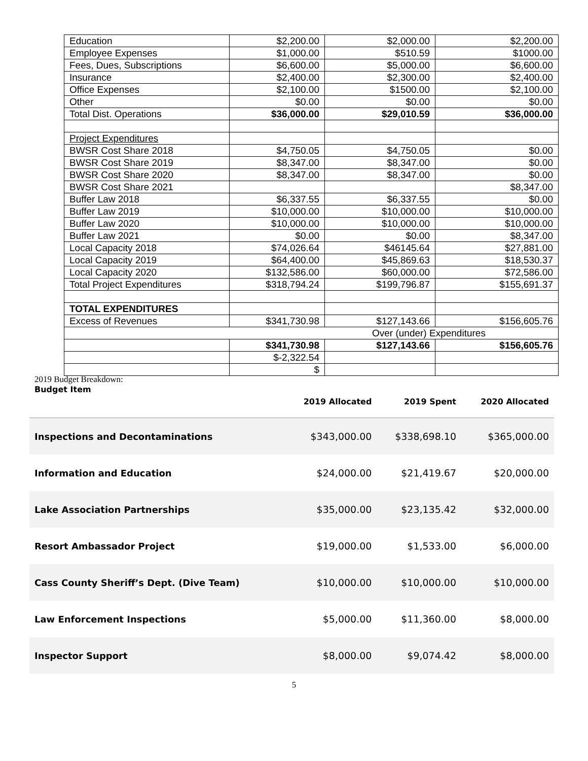| Education | $2,200.00 | $2,000.00 | $2,200.00 |
| Employee Expenses | $1,000.00 | $510.59 | $1000.00 |
| Fees, Dues, Subscriptions | $6,600.00 | $5,000.00 | $6,600.00 |
| Insurance | $2,400.00 | $2,300.00 | $2,400.00 |
| Office Expenses | $2,100.00 | $1500.00 | $2,100.00 |
| Other | $0.00 | $0.00 | $0.00 |
| Total Dist. Operations | $36,000.00 | $29,010.59 | $36,000.00 |
| Project Expenditures | | | |
| BWSR Cost Share 2018 | $4,750.05 | $4,750.05 | $0.00 |
| BWSR Cost Share 2019 | $8,347.00 | $8,347.00 | $0.00 |
| BWSR Cost Share 2020 | $8,347.00 | $8,347.00 | $0.00 |
| BWSR Cost Share 2021 | | | $8,347.00 |
| Buffer Law 2018 | $6,337.55 | $6,337.55 | $0.00 |
| Buffer Law 2019 | $10,000.00 | $10,000.00 | $10,000.00 |
| Buffer Law 2020 | $10,000.00 | $10,000.00 | $10,000.00 |
| Buffer Law 2021 | $0.00 | $0.00 | $8,347.00 |
| Local Capacity 2018 | $74,026.64 | $46145.64 | $27,881.00 |
| Local Capacity 2019 | $64,400.00 | $45,869.63 | $18,530.37 |
| Local Capacity 2020 | $132,586.00 | $60,000.00 | $72,586.00 |
| Total Project Expenditures | $318,794.24 | $199,796.87 | $155,691.37 |
| TOTAL EXPENDITURES | | | |
| Excess of Revenues | $341,730.98 | $127,143.66 | $156,605.76 |
| Over (under) Expenditures | | | |
| | $341,730.98 | $127,143.66 | $156,605.76 |
| | $-2,322.54 | | |
| | $ | | |
2019 Budget Breakdown:
| Budget Item | 2019 Allocated | 2019 Spent | 2020 Allocated |
| --- | --- | --- | --- |
| Inspections and Decontaminations | $343,000.00 | $338,698.10 | $365,000.00 |
| Information and Education | $24,000.00 | $21,419.67 | $20,000.00 |
| Lake Association Partnerships | $35,000.00 | $23,135.42 | $32,000.00 |
| Resort Ambassador Project | $19,000.00 | $1,533.00 | $6,000.00 |
| Cass County Sheriff’s Dept. (Dive Team) | $10,000.00 | $10,000.00 | $10,000.00 |
| Law Enforcement Inspections | $5,000.00 | $11,360.00 | $8,000.00 |
| Inspector Support | $8,000.00 | $9,074.42 | $8,000.00 |
5